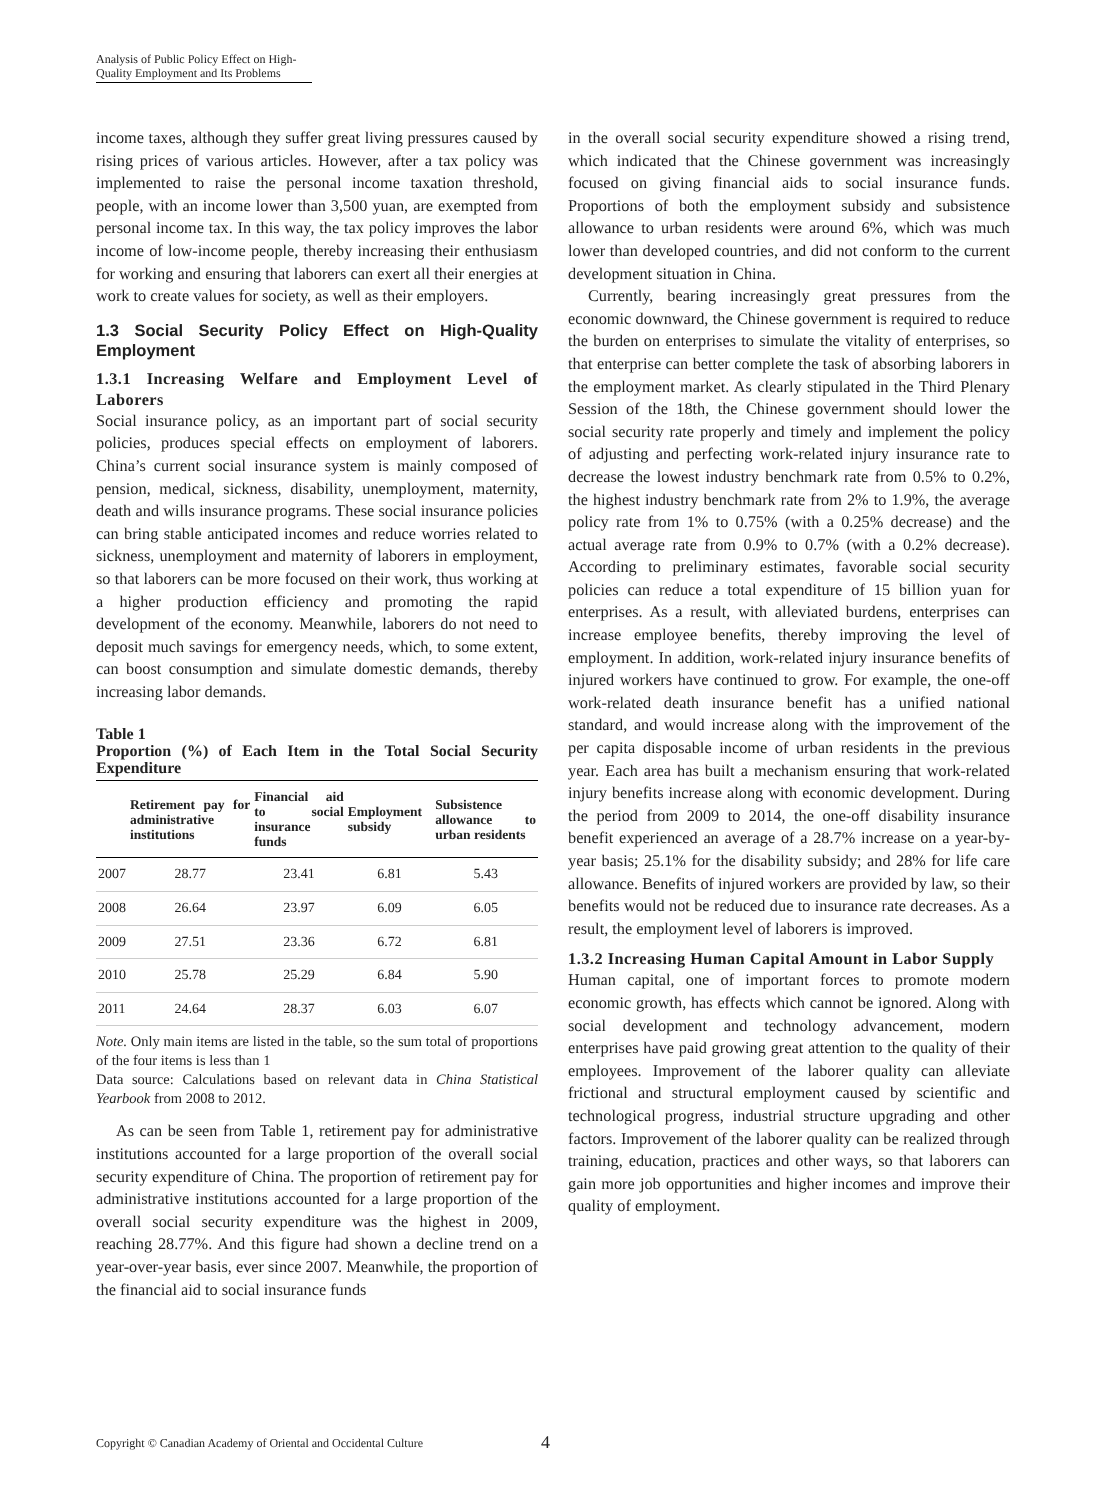Analysis of Public Policy Effect on High-Quality Employment and Its Problems
income taxes, although they suffer great living pressures caused by rising prices of various articles. However, after a tax policy was implemented to raise the personal income taxation threshold, people, with an income lower than 3,500 yuan, are exempted from personal income tax. In this way, the tax policy improves the labor income of low-income people, thereby increasing their enthusiasm for working and ensuring that laborers can exert all their energies at work to create values for society, as well as their employers.
1.3 Social Security Policy Effect on High-Quality Employment
1.3.1 Increasing Welfare and Employment Level of Laborers
Social insurance policy, as an important part of social security policies, produces special effects on employment of laborers. China’s current social insurance system is mainly composed of pension, medical, sickness, disability, unemployment, maternity, death and wills insurance programs. These social insurance policies can bring stable anticipated incomes and reduce worries related to sickness, unemployment and maternity of laborers in employment, so that laborers can be more focused on their work, thus working at a higher production efficiency and promoting the rapid development of the economy. Meanwhile, laborers do not need to deposit much savings for emergency needs, which, to some extent, can boost consumption and simulate domestic demands, thereby increasing labor demands.
Table 1
Proportion (%) of Each Item in the Total Social Security Expenditure
| | Retirement pay for administrative institutions | Financial aid to social insurance funds | Employment subsidy | Subsistence allowance to urban residents |
| --- | --- | --- | --- | --- |
| 2007 | 28.77 | 23.41 | 6.81 | 5.43 |
| 2008 | 26.64 | 23.97 | 6.09 | 6.05 |
| 2009 | 27.51 | 23.36 | 6.72 | 6.81 |
| 2010 | 25.78 | 25.29 | 6.84 | 5.90 |
| 2011 | 24.64 | 28.37 | 6.03 | 6.07 |
Note. Only main items are listed in the table, so the sum total of proportions of the four items is less than 1
Data source: Calculations based on relevant data in China Statistical Yearbook from 2008 to 2012.
As can be seen from Table 1, retirement pay for administrative institutions accounted for a large proportion of the overall social security expenditure of China. The proportion of retirement pay for administrative institutions accounted for a large proportion of the overall social security expenditure was the highest in 2009, reaching 28.77%. And this figure had shown a decline trend on a year-over-year basis, ever since 2007. Meanwhile, the proportion of the financial aid to social insurance funds
in the overall social security expenditure showed a rising trend, which indicated that the Chinese government was increasingly focused on giving financial aids to social insurance funds. Proportions of both the employment subsidy and subsistence allowance to urban residents were around 6%, which was much lower than developed countries, and did not conform to the current development situation in China.
Currently, bearing increasingly great pressures from the economic downward, the Chinese government is required to reduce the burden on enterprises to simulate the vitality of enterprises, so that enterprise can better complete the task of absorbing laborers in the employment market. As clearly stipulated in the Third Plenary Session of the 18th, the Chinese government should lower the social security rate properly and timely and implement the policy of adjusting and perfecting work-related injury insurance rate to decrease the lowest industry benchmark rate from 0.5% to 0.2%, the highest industry benchmark rate from 2% to 1.9%, the average policy rate from 1% to 0.75% (with a 0.25% decrease) and the actual average rate from 0.9% to 0.7% (with a 0.2% decrease). According to preliminary estimates, favorable social security policies can reduce a total expenditure of 15 billion yuan for enterprises. As a result, with alleviated burdens, enterprises can increase employee benefits, thereby improving the level of employment. In addition, work-related injury insurance benefits of injured workers have continued to grow. For example, the one-off work-related death insurance benefit has a unified national standard, and would increase along with the improvement of the per capita disposable income of urban residents in the previous year. Each area has built a mechanism ensuring that work-related injury benefits increase along with economic development. During the period from 2009 to 2014, the one-off disability insurance benefit experienced an average of a 28.7% increase on a year-by-year basis; 25.1% for the disability subsidy; and 28% for life care allowance. Benefits of injured workers are provided by law, so their benefits would not be reduced due to insurance rate decreases. As a result, the employment level of laborers is improved.
1.3.2 Increasing Human Capital Amount in Labor Supply
Human capital, one of important forces to promote modern economic growth, has effects which cannot be ignored. Along with social development and technology advancement, modern enterprises have paid growing great attention to the quality of their employees. Improvement of the laborer quality can alleviate frictional and structural employment caused by scientific and technological progress, industrial structure upgrading and other factors. Improvement of the laborer quality can be realized through training, education, practices and other ways, so that laborers can gain more job opportunities and higher incomes and improve their quality of employment.
Copyright © Canadian Academy of Oriental and Occidental Culture 4